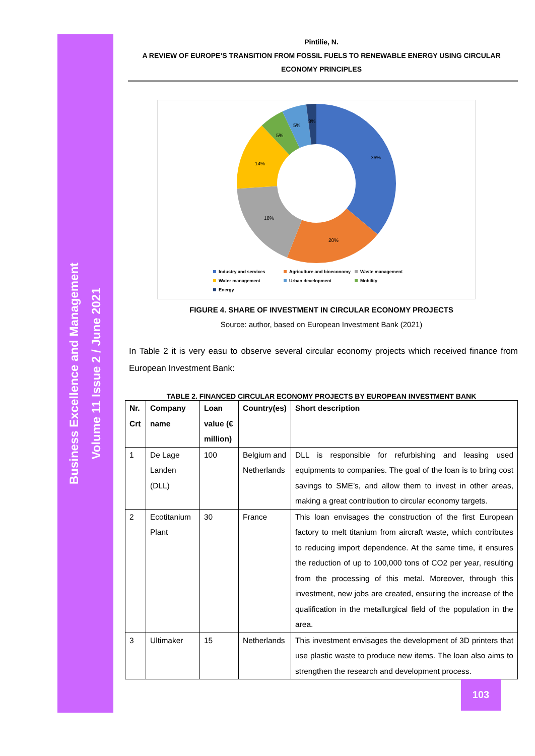Business Excellence and Management
Volume 11 Issue 2 / June 2021
Pintilie, N.
A REVIEW OF EUROPE’S TRANSITION FROM FOSSIL FUELS TO RENEWABLE ENERGY USING CIRCULAR ECONOMY PRINCIPLES
36%
20%
18%
14%
5%
5%
3%
Industry and services
Agriculture and bioeconomy
Waste management
Water management
Urban development
Mobility
Energy
FIGURE 4. SHARE OF INVESTMENT IN CIRCULAR ECONOMY PROJECTS
Source: author, based on European Investment Bank (2021)
In Table 2 it is very easu to observe several circular economy projects which received finance from European Investment Bank:
TABLE 2. FINANCED CIRCULAR ECONOMY PROJECTS BY EUROPEAN INVESTMENT BANK
| Nr. Crt | Company name | Loan value (€ million) | Country(es) | Short description |
| --- | --- | --- | --- | --- |
| 1 | De Lage Landen (DLL) | 100 | Belgium and Netherlands | DLL is responsible for refurbishing and leasing used equipments to companies. The goal of the loan is to bring cost savings to SME’s, and allow them to invest in other areas, making a great contribution to circular economy targets. |
| 2 | Ecotitanium Plant | 30 | France | This loan envisages the construction of the first European factory to melt titanium from aircraft waste, which contributes to reducing import dependence. At the same time, it ensures the reduction of up to 100,000 tons of CO2 per year, resulting from the processing of this metal. Moreover, through this investment, new jobs are created, ensuring the increase of the qualification in the metallurgical field of the population in the area. |
| 3 | Ultimaker | 15 | Netherlands | This investment envisages the development of 3D printers that use plastic waste to produce new items. The loan also aims to strengthen the research and development process. |
103